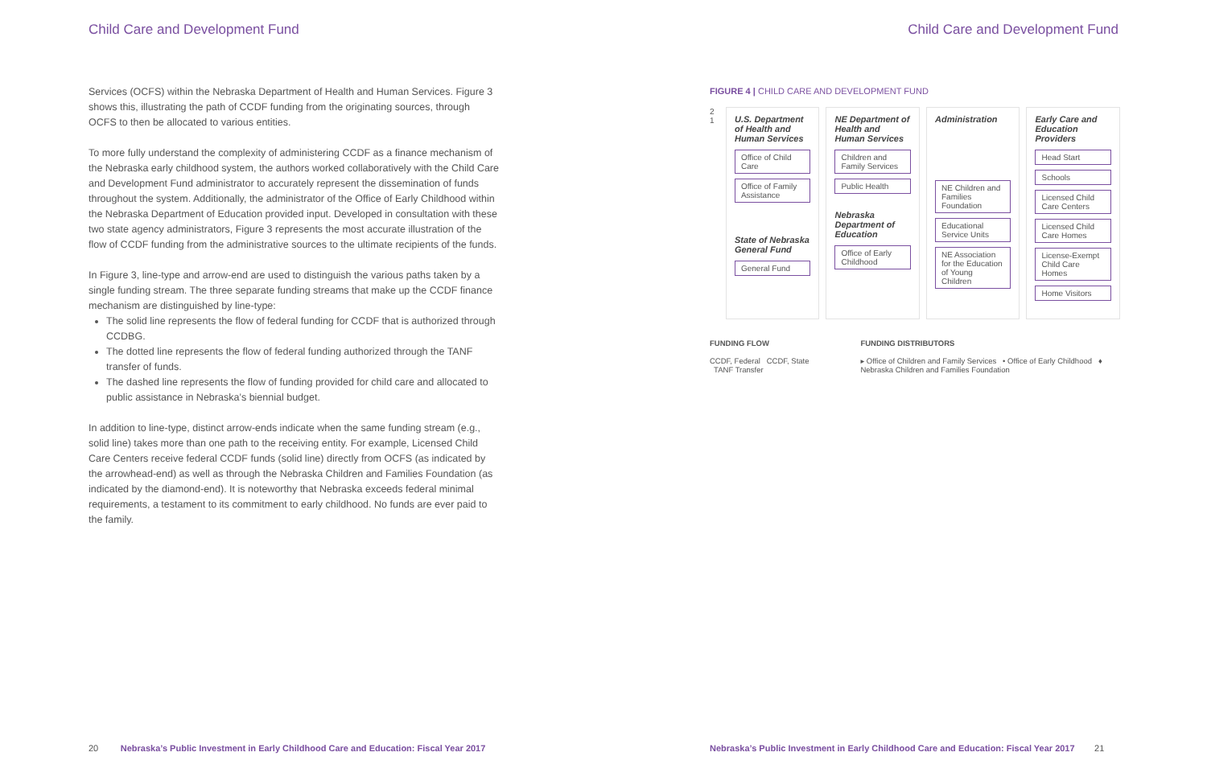Child Care and Development Fund
Child Care and Development Fund
Services (OCFS) within the Nebraska Department of Health and Human Services. Figure 3 shows this, illustrating the path of CCDF funding from the originating sources, through OCFS to then be allocated to various entities.
To more fully understand the complexity of administering CCDF as a finance mechanism of the Nebraska early childhood system, the authors worked collaboratively with the Child Care and Development Fund administrator to accurately represent the dissemination of funds throughout the system. Additionally, the administrator of the Office of Early Childhood within the Nebraska Department of Education provided input. Developed in consultation with these two state agency administrators, Figure 3 represents the most accurate illustration of the flow of CCDF funding from the administrative sources to the ultimate recipients of the funds.
In Figure 3, line-type and arrow-end are used to distinguish the various paths taken by a single funding stream. The three separate funding streams that make up the CCDF finance mechanism are distinguished by line-type:
The solid line represents the flow of federal funding for CCDF that is authorized through CCDBG.
The dotted line represents the flow of federal funding authorized through the TANF transfer of funds.
The dashed line represents the flow of funding provided for child care and allocated to public assistance in Nebraska’s biennial budget.
In addition to line-type, distinct arrow-ends indicate when the same funding stream (e.g., solid line) takes more than one path to the receiving entity. For example, Licensed Child Care Centers receive federal CCDF funds (solid line) directly from OCFS (as indicated by the arrowhead-end) as well as through the Nebraska Children and Families Foundation (as indicated by the diamond-end). It is noteworthy that Nebraska exceeds federal minimal requirements, a testament to its commitment to early childhood. No funds are ever paid to the family.
FIGURE 4 | CHILD CARE AND DEVELOPMENT FUND
2
1
U.S. Department of Health and Human Services
Office of Child Care
Office of Family Assistance
State of Nebraska General Fund
General Fund
NE Department of Health and Human Services
Children and Family Services
Public Health
Nebraska Department of Education
Office of Early Childhood
Administration
NE Children and Families Foundation
Educational Service Units
NE Association for the Education of Young Children
Early Care and Education Providers
Head Start
Schools
Licensed Child Care Centers
Licensed Child Care Homes
License-Exempt Child Care Homes
Home Visitors
FUNDING FLOW
CCDF, Federal CCDF, State TANF Transfer
FUNDING DISTRIBUTORS
▸ Office of Children and Family Services • Office of Early Childhood ♦ Nebraska Children and Families Foundation
20 Nebraska’s Public Investment in Early Childhood Care and Education: Fiscal Year 2017
Nebraska’s Public Investment in Early Childhood Care and Education: Fiscal Year 2017 21